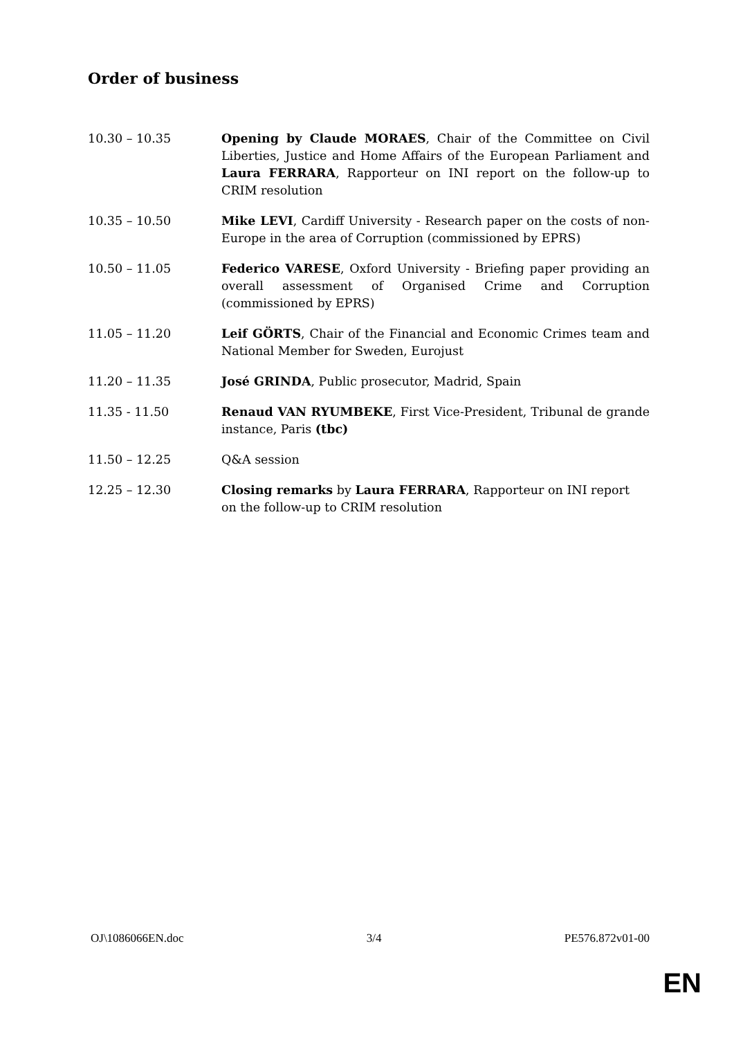Order of business
10.30 – 10.35 Opening by Claude MORAES, Chair of the Committee on Civil Liberties, Justice and Home Affairs of the European Parliament and Laura FERRARA, Rapporteur on INI report on the follow-up to CRIM resolution
10.35 – 10.50 Mike LEVI, Cardiff University - Research paper on the costs of non-Europe in the area of Corruption (commissioned by EPRS)
10.50 – 11.05 Federico VARESE, Oxford University - Briefing paper providing an overall assessment of Organised Crime and Corruption (commissioned by EPRS)
11.05 – 11.20 Leif GÖRTS, Chair of the Financial and Economic Crimes team and National Member for Sweden, Eurojust
11.20 – 11.35 José GRINDA, Public prosecutor, Madrid, Spain
11.35 - 11.50 Renaud VAN RYUMBEKE, First Vice-President, Tribunal de grande instance, Paris (tbc)
11.50 – 12.25 Q&A session
12.25 – 12.30 Closing remarks by Laura FERRARA, Rapporteur on INI report
on the follow-up to CRIM resolution
OJ\1086066EN.doc 3/4 PE576.872v01-00
EN